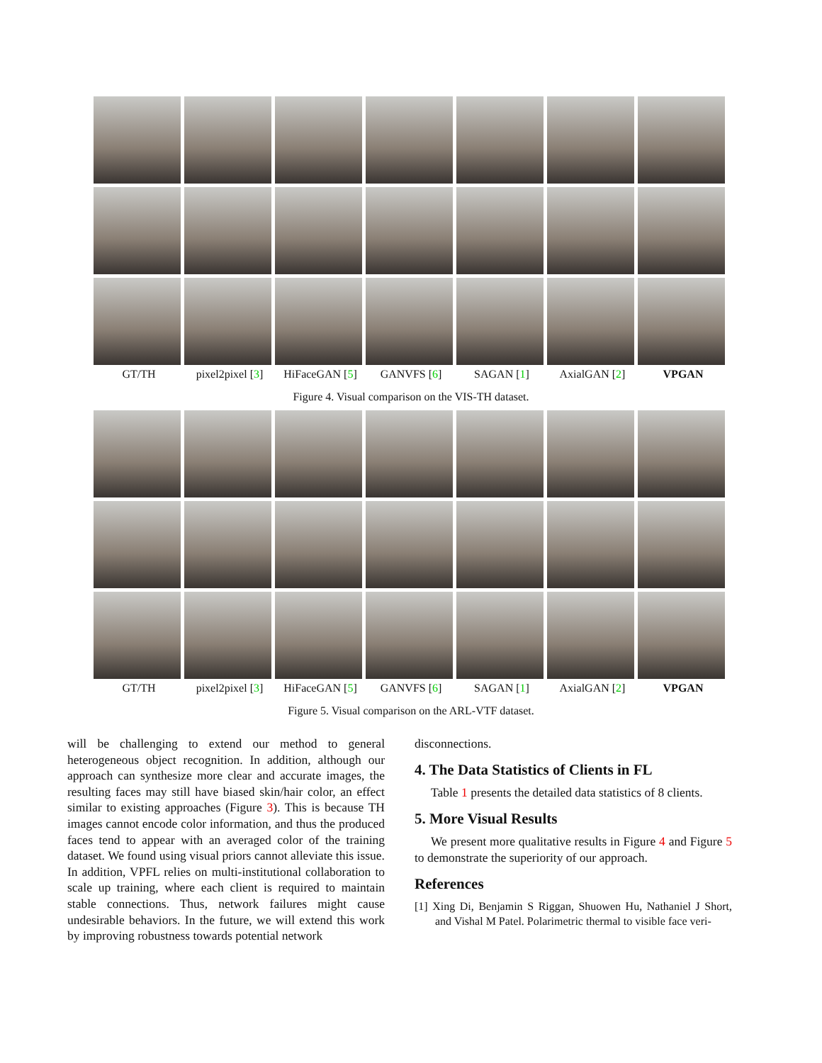GT/TH pixel2pixel [3] HiFaceGAN [5] GANVFS [6] SAGAN [1] AxialGAN [2] VPGAN
Figure 4. Visual comparison on the VIS-TH dataset.
GT/TH pixel2pixel [3] HiFaceGAN [5] GANVFS [6] SAGAN [1] AxialGAN [2] VPGAN
Figure 5. Visual comparison on the ARL-VTF dataset.
will be challenging to extend our method to general heterogeneous object recognition. In addition, although our approach can synthesize more clear and accurate images, the resulting faces may still have biased skin/hair color, an effect similar to existing approaches (Figure 3). This is because TH images cannot encode color information, and thus the produced faces tend to appear with an averaged color of the training dataset. We found using visual priors cannot alleviate this issue. In addition, VPFL relies on multi-institutional collaboration to scale up training, where each client is required to maintain stable connections. Thus, network failures might cause undesirable behaviors. In the future, we will extend this work by improving robustness towards potential network
disconnections.
4. The Data Statistics of Clients in FL
Table 1 presents the detailed data statistics of 8 clients.
5. More Visual Results
We present more qualitative results in Figure 4 and Figure 5 to demonstrate the superiority of our approach.
References
[1] Xing Di, Benjamin S Riggan, Shuowen Hu, Nathaniel J Short, and Vishal M Patel. Polarimetric thermal to visible face veri-